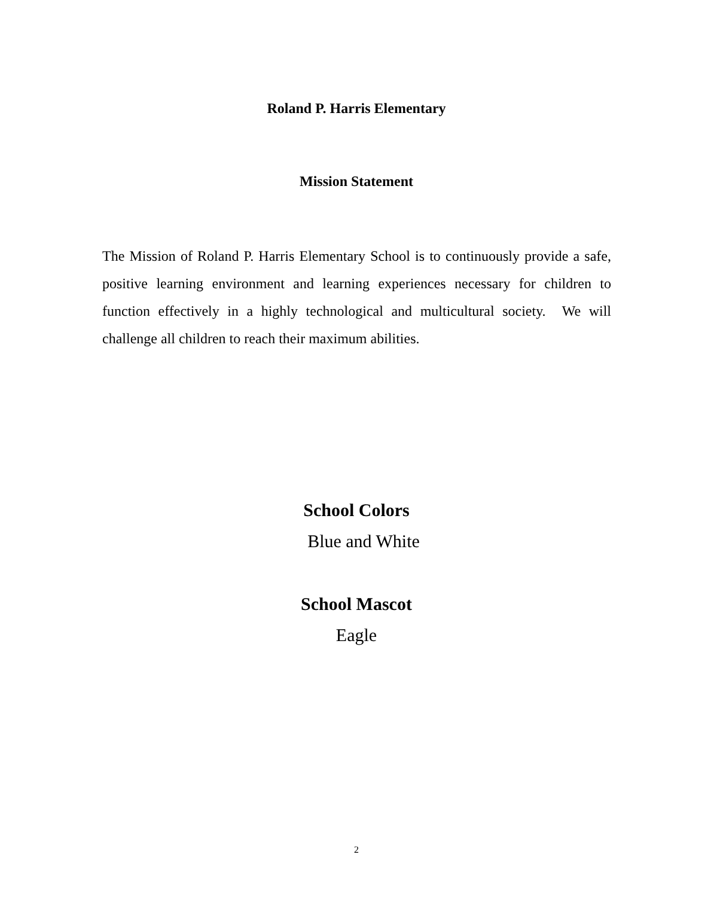Roland P. Harris Elementary
Mission Statement
The Mission of Roland P. Harris Elementary School is to continuously provide a safe, positive learning environment and learning experiences necessary for children to function effectively in a highly technological and multicultural society. We will challenge all children to reach their maximum abilities.
School Colors
Blue and White
School Mascot
Eagle
2